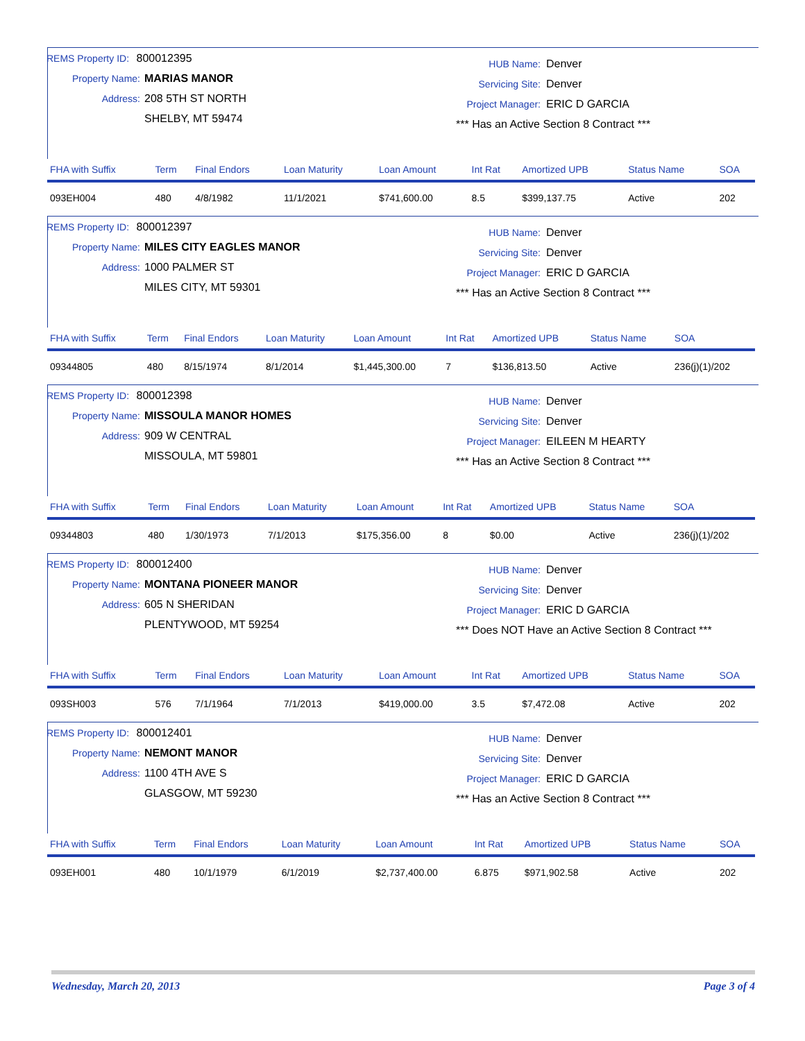REMS Property ID: 800012395
Property Name: MARIAS MANOR
Address: 208 5TH ST NORTH
SHELBY, MT 59474
HUB Name: Denver
Servicing Site: Denver
Project Manager: ERIC D GARCIA
*** Has an Active Section 8 Contract ***
| FHA with Suffix | Term | Final Endors | Loan Maturity | Loan Amount | Int Rat | Amortized UPB | Status Name | SOA |
| --- | --- | --- | --- | --- | --- | --- | --- | --- |
| 093EH004 | 480 | 4/8/1982 | 11/1/2021 | $741,600.00 | 8.5 | $399,137.75 | Active | 202 |
REMS Property ID: 800012397
Property Name: MILES CITY EAGLES MANOR
Address: 1000 PALMER ST
MILES CITY, MT 59301
HUB Name: Denver
Servicing Site: Denver
Project Manager: ERIC D GARCIA
*** Has an Active Section 8 Contract ***
| FHA with Suffix | Term | Final Endors | Loan Maturity | Loan Amount | Int Rat | Amortized UPB | Status Name | SOA |
| --- | --- | --- | --- | --- | --- | --- | --- | --- |
| 09344805 | 480 | 8/15/1974 | 8/1/2014 | $1,445,300.00 | 7 | $136,813.50 | Active | 236(j)(1)/202 |
REMS Property ID: 800012398
Property Name: MISSOULA MANOR HOMES
Address: 909 W CENTRAL
MISSOULA, MT 59801
HUB Name: Denver
Servicing Site: Denver
Project Manager: EILEEN M HEARTY
*** Has an Active Section 8 Contract ***
| FHA with Suffix | Term | Final Endors | Loan Maturity | Loan Amount | Int Rat | Amortized UPB | Status Name | SOA |
| --- | --- | --- | --- | --- | --- | --- | --- | --- |
| 09344803 | 480 | 1/30/1973 | 7/1/2013 | $175,356.00 | 8 | $0.00 | Active | 236(j)(1)/202 |
REMS Property ID: 800012400
Property Name: MONTANA PIONEER MANOR
Address: 605 N SHERIDAN
PLENTYWOOD, MT 59254
HUB Name: Denver
Servicing Site: Denver
Project Manager: ERIC D GARCIA
*** Does NOT Have an Active Section 8 Contract ***
| FHA with Suffix | Term | Final Endors | Loan Maturity | Loan Amount | Int Rat | Amortized UPB | Status Name | SOA |
| --- | --- | --- | --- | --- | --- | --- | --- | --- |
| 093SH003 | 576 | 7/1/1964 | 7/1/2013 | $419,000.00 | 3.5 | $7,472.08 | Active | 202 |
REMS Property ID: 800012401
Property Name: NEMONT MANOR
Address: 1100 4TH AVE S
GLASGOW, MT 59230
HUB Name: Denver
Servicing Site: Denver
Project Manager: ERIC D GARCIA
*** Has an Active Section 8 Contract ***
| FHA with Suffix | Term | Final Endors | Loan Maturity | Loan Amount | Int Rat | Amortized UPB | Status Name | SOA |
| --- | --- | --- | --- | --- | --- | --- | --- | --- |
| 093EH001 | 480 | 10/1/1979 | 6/1/2019 | $2,737,400.00 | 6.875 | $971,902.58 | Active | 202 |
Wednesday, March 20, 2013 Page 3 of 4